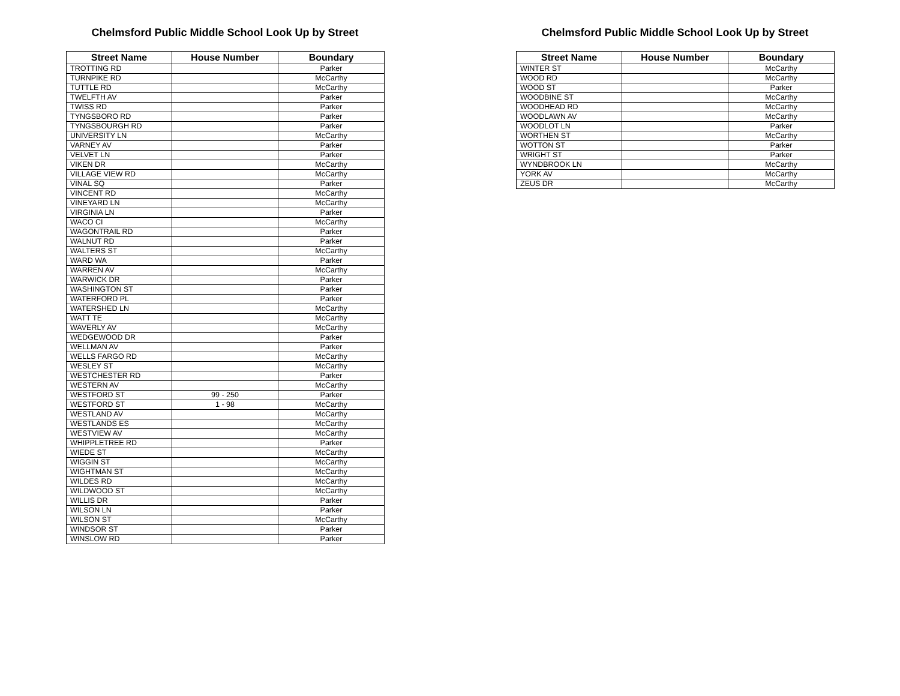Chelmsford Public Middle School Look Up by Street
| Street Name | House Number | Boundary |
| --- | --- | --- |
| TROTTING RD | | Parker |
| TURNPIKE RD | | McCarthy |
| TUTTLE RD | | McCarthy |
| TWELFTH AV | | Parker |
| TWISS RD | | Parker |
| TYNGSBORO RD | | Parker |
| TYNGSBOURGH RD | | Parker |
| UNIVERSITY LN | | McCarthy |
| VARNEY AV | | Parker |
| VELVET LN | | Parker |
| VIKEN DR | | McCarthy |
| VILLAGE VIEW RD | | McCarthy |
| VINAL SQ | | Parker |
| VINCENT RD | | McCarthy |
| VINEYARD LN | | McCarthy |
| VIRGINIA LN | | Parker |
| WACO CI | | McCarthy |
| WAGONTRAIL RD | | Parker |
| WALNUT RD | | Parker |
| WALTERS ST | | McCarthy |
| WARD WA | | Parker |
| WARREN AV | | McCarthy |
| WARWICK DR | | Parker |
| WASHINGTON ST | | Parker |
| WATERFORD PL | | Parker |
| WATERSHED LN | | McCarthy |
| WATT TE | | McCarthy |
| WAVERLY AV | | McCarthy |
| WEDGEWOOD DR | | Parker |
| WELLMAN AV | | Parker |
| WELLS FARGO RD | | McCarthy |
| WESLEY ST | | McCarthy |
| WESTCHESTER RD | | Parker |
| WESTERN AV | | McCarthy |
| WESTFORD ST | 99 - 250 | Parker |
| WESTFORD ST | 1 - 98 | McCarthy |
| WESTLAND AV | | McCarthy |
| WESTLANDS ES | | McCarthy |
| WESTVIEW AV | | McCarthy |
| WHIPPLETREE RD | | Parker |
| WIEDE ST | | McCarthy |
| WIGGIN ST | | McCarthy |
| WIGHTMAN ST | | McCarthy |
| WILDES RD | | McCarthy |
| WILDWOOD ST | | McCarthy |
| WILLIS DR | | Parker |
| WILSON LN | | Parker |
| WILSON ST | | McCarthy |
| WINDSOR ST | | Parker |
| WINSLOW RD | | Parker |
Chelmsford Public Middle School Look Up by Street
| Street Name | House Number | Boundary |
| --- | --- | --- |
| WINTER ST | | McCarthy |
| WOOD RD | | McCarthy |
| WOOD ST | | Parker |
| WOODBINE ST | | McCarthy |
| WOODHEAD RD | | McCarthy |
| WOODLAWN AV | | McCarthy |
| WOODLOT LN | | Parker |
| WORTHEN ST | | McCarthy |
| WOTTON ST | | Parker |
| WRIGHT ST | | Parker |
| WYNDBROOK LN | | McCarthy |
| YORK AV | | McCarthy |
| ZEUS DR | | McCarthy |